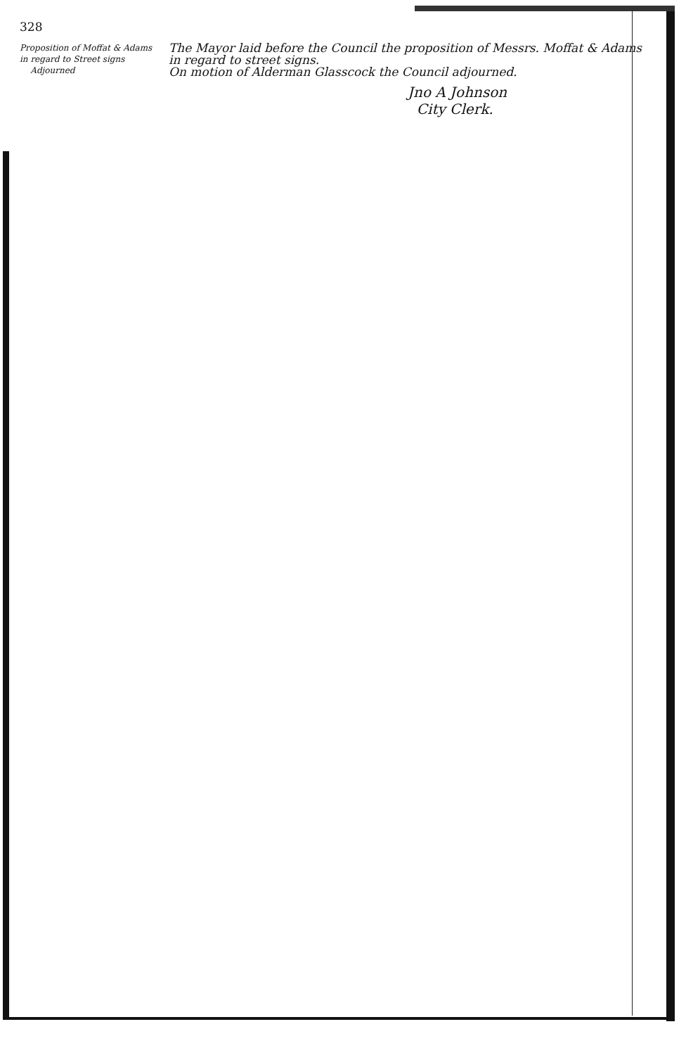328
Proposition of Moffat & Adams in regard to Street signs
Adjourned
The Mayor laid before the Council the proposition of Messrs. Moffat & Adams in regard to street signs.
On motion of Alderman Glasscock the Council adjourned.
Jno A Johnson
City Clerk.